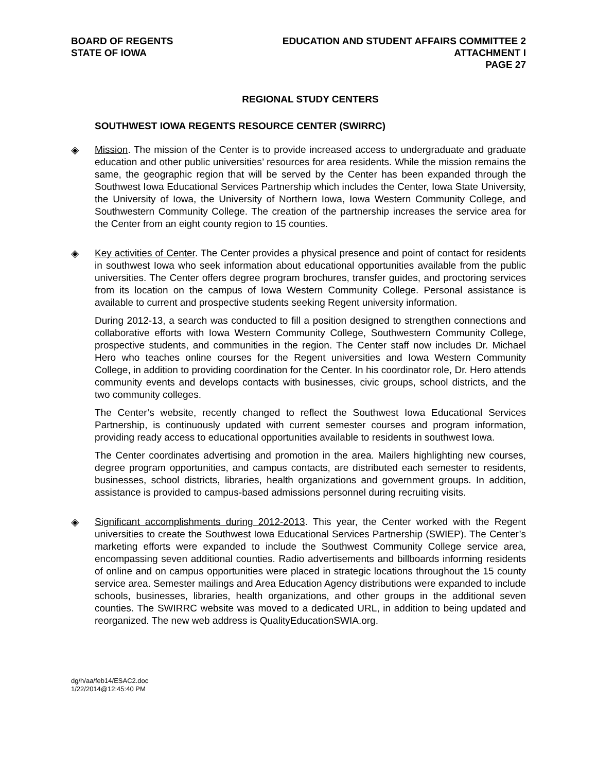BOARD OF REGENTS
STATE OF IOWA
EDUCATION AND STUDENT AFFAIRS COMMITTEE 2
ATTACHMENT I
PAGE 27
REGIONAL STUDY CENTERS
SOUTHWEST IOWA REGENTS RESOURCE CENTER (SWIRRC)
◈ Mission. The mission of the Center is to provide increased access to undergraduate and graduate education and other public universities’ resources for area residents. While the mission remains the same, the geographic region that will be served by the Center has been expanded through the Southwest Iowa Educational Services Partnership which includes the Center, Iowa State University, the University of Iowa, the University of Northern Iowa, Iowa Western Community College, and Southwestern Community College. The creation of the partnership increases the service area for the Center from an eight county region to 15 counties.
◈ Key activities of Center. The Center provides a physical presence and point of contact for residents in southwest Iowa who seek information about educational opportunities available from the public universities. The Center offers degree program brochures, transfer guides, and proctoring services from its location on the campus of Iowa Western Community College. Personal assistance is available to current and prospective students seeking Regent university information.
During 2012-13, a search was conducted to fill a position designed to strengthen connections and collaborative efforts with Iowa Western Community College, Southwestern Community College, prospective students, and communities in the region. The Center staff now includes Dr. Michael Hero who teaches online courses for the Regent universities and Iowa Western Community College, in addition to providing coordination for the Center. In his coordinator role, Dr. Hero attends community events and develops contacts with businesses, civic groups, school districts, and the two community colleges.
The Center’s website, recently changed to reflect the Southwest Iowa Educational Services Partnership, is continuously updated with current semester courses and program information, providing ready access to educational opportunities available to residents in southwest Iowa.
The Center coordinates advertising and promotion in the area. Mailers highlighting new courses, degree program opportunities, and campus contacts, are distributed each semester to residents, businesses, school districts, libraries, health organizations and government groups. In addition, assistance is provided to campus-based admissions personnel during recruiting visits.
◈ Significant accomplishments during 2012-2013. This year, the Center worked with the Regent universities to create the Southwest Iowa Educational Services Partnership (SWIEP). The Center’s marketing efforts were expanded to include the Southwest Community College service area, encompassing seven additional counties. Radio advertisements and billboards informing residents of online and on campus opportunities were placed in strategic locations throughout the 15 county service area. Semester mailings and Area Education Agency distributions were expanded to include schools, businesses, libraries, health organizations, and other groups in the additional seven counties. The SWIRRC website was moved to a dedicated URL, in addition to being updated and reorganized. The new web address is QualityEducationSWIA.org.
dg/h/aa/feb14/ESAC2.doc
1/22/2014@12:45:40 PM